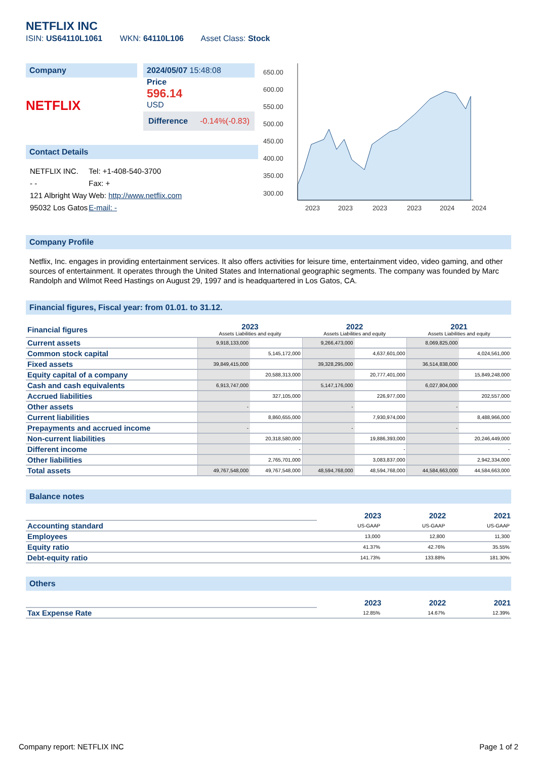NETFLIX INC
ISIN: US64110L1061 WKN: 64110L106 Asset Class: Stock
Company
NETFLIX
2024/05/07 15:48:08
Price
596.14
USD
Difference -0.14%(-0.83)
Contact Details
| NETFLIX INC. | Tel: +1-408-540-3700 |
| - - | Fax: + |
| 121 Albright Way | Web: http://www.netflix.com |
| 95032 Los Gatos | E-mail: - |
650.00
600.00
550.00
500.00
450.00
400.00
350.00
300.00
2023
2023
2023
2023
2024
2024
Company Profile
Netflix, Inc. engages in providing entertainment services. It also offers activities for leisure time, entertainment video, video gaming, and other sources of entertainment. It operates through the United States and International geographic segments. The company was founded by Marc Randolph and Wilmot Reed Hastings on August 29, 1997 and is headquartered in Los Gatos, CA.
Financial figures, Fiscal year: from 01.01. to 31.12.
| Financial figures | 2023 Assets Liabilities and equity | | 2022 Assets Liabilities and equity | | 2021 Assets Liabilities and equity | |
| Current assets | 9,918,133,000 | | 9,266,473,000 | | 8,069,825,000 | |
| Common stock capital | | 5,145,172,000 | | 4,637,601,000 | | 4,024,561,000 |
| Fixed assets | 39,849,415,000 | | 39,328,295,000 | | 36,514,838,000 | |
| Equity capital of a company | | 20,588,313,000 | | 20,777,401,000 | | 15,849,248,000 |
| Cash and cash equivalents | 6,913,747,000 | | 5,147,176,000 | | 6,027,804,000 | |
| Accrued liabilities | | 327,105,000 | | 226,977,000 | | 202,557,000 |
| Other assets | - | | - | | - | |
| Current liabilities | | 8,860,655,000 | | 7,930,974,000 | | 8,488,966,000 |
| Prepayments and accrued income | - | | - | | - | |
| Non-current liabilities | | 20,318,580,000 | | 19,886,393,000 | | 20,246,449,000 |
| Different income | | - | | - | | - |
| Other liabilities | | 2,765,701,000 | | 3,083,837,000 | | 2,942,334,000 |
| Total assets | 49,767,548,000 | 49,767,548,000 | 48,594,768,000 | 48,594,768,000 | 44,584,663,000 | 44,584,663,000 |
Balance notes
| | 2023 | 2022 | 2021 |
| Accounting standard | US-GAAP | US-GAAP | US-GAAP |
| Employees | 13,000 | 12,800 | 11,300 |
| Equity ratio | 41.37% | 42.76% | 35.55% |
| Debt-equity ratio | 141.73% | 133.88% | 181.30% |
Others
| | 2023 | 2022 | 2021 |
| Tax Expense Rate | 12.85% | 14.67% | 12.39% |
Company report: NETFLIX INC Page 1 of 2